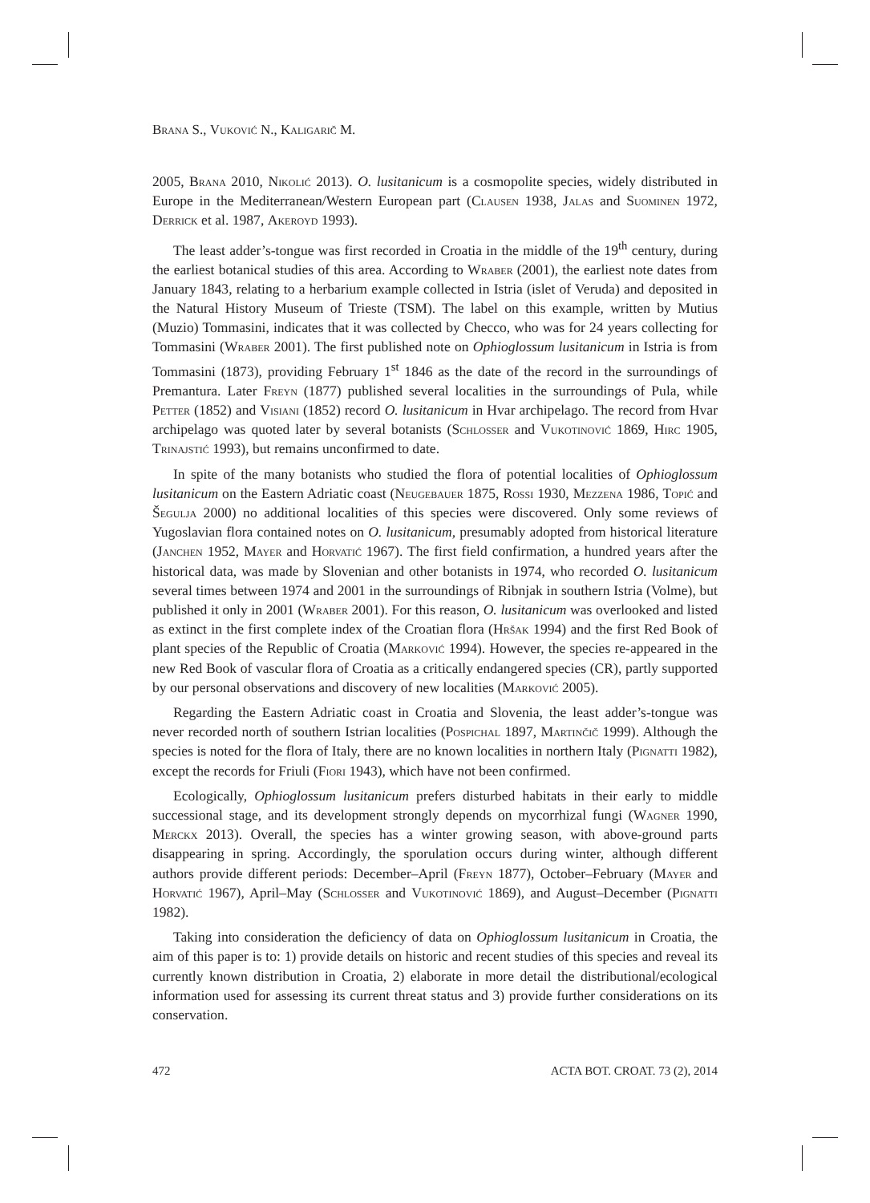Brana S., Vuković N., Kaligarič M.
2005, Brana 2010, Nikolić 2013). O. lusitanicum is a cosmopolite species, widely distributed in Europe in the Mediterranean/Western European part (Clausen 1938, Jalas and Suominen 1972, Derrick et al. 1987, Akeroyd 1993).
The least adder’s-tongue was first recorded in Croatia in the middle of the 19<sup>th</sup> century, during the earliest botanical studies of this area. According to Wraber (2001), the earliest note dates from January 1843, relating to a herbarium example collected in Istria (islet of Veruda) and deposited in the Natural History Museum of Trieste (TSM). The label on this example, written by Mutius (Muzio) Tommasini, indicates that it was collected by Checco, who was for 24 years collecting for Tommasini (Wraber 2001). The first published note on Ophioglossum lusitanicum in Istria is from Tommasini (1873), providing February 1<sup>st</sup> 1846 as the date of the record in the surroundings of Premantura. Later Freyn (1877) published several localities in the surroundings of Pula, while Petter (1852) and Visiani (1852) record O. lusitanicum in Hvar archipelago. The record from Hvar archipelago was quoted later by several botanists (Schlosser and Vukotinović 1869, Hirc 1905, Trinajstić 1993), but remains unconfirmed to date.
In spite of the many botanists who studied the flora of potential localities of Ophioglossum lusitanicum on the Eastern Adriatic coast (Neugebauer 1875, Rossi 1930, Mezzena 1986, Topić and Šegulja 2000) no additional localities of this species were discovered. Only some reviews of Yugoslavian flora contained notes on O. lusitanicum, presumably adopted from historical literature (Janchen 1952, Mayer and Horvatić 1967). The first field confirmation, a hundred years after the historical data, was made by Slovenian and other botanists in 1974, who recorded O. lusitanicum several times between 1974 and 2001 in the surroundings of Ribnjak in southern Istria (Volme), but published it only in 2001 (Wraber 2001). For this reason, O. lusitanicum was overlooked and listed as extinct in the first complete index of the Croatian flora (Hršak 1994) and the first Red Book of plant species of the Republic of Croatia (Marković 1994). However, the species re-appeared in the new Red Book of vascular flora of Croatia as a critically endangered species (CR), partly supported by our personal observations and discovery of new localities (Marković 2005).
Regarding the Eastern Adriatic coast in Croatia and Slovenia, the least adder’s-tongue was never recorded north of southern Istrian localities (Pospichal 1897, Martinčič 1999). Although the species is noted for the flora of Italy, there are no known localities in northern Italy (Pignatti 1982), except the records for Friuli (Fiori 1943), which have not been confirmed.
Ecologically, Ophioglossum lusitanicum prefers disturbed habitats in their early to middle successional stage, and its development strongly depends on mycorrhizal fungi (Wagner 1990, Merckx 2013). Overall, the species has a winter growing season, with above-ground parts disappearing in spring. Accordingly, the sporulation occurs during winter, although different authors provide different periods: December–April (Freyn 1877), October–February (Mayer and Horvatić 1967), April–May (Schlosser and Vukotinović 1869), and August–December (Pignatti 1982).
Taking into consideration the deficiency of data on Ophioglossum lusitanicum in Croatia, the aim of this paper is to: 1) provide details on historic and recent studies of this species and reveal its currently known distribution in Croatia, 2) elaborate in more detail the distributional/ecological information used for assessing its current threat status and 3) provide further considerations on its conservation.
472 ACTA BOT. CROAT. 73 (2), 2014